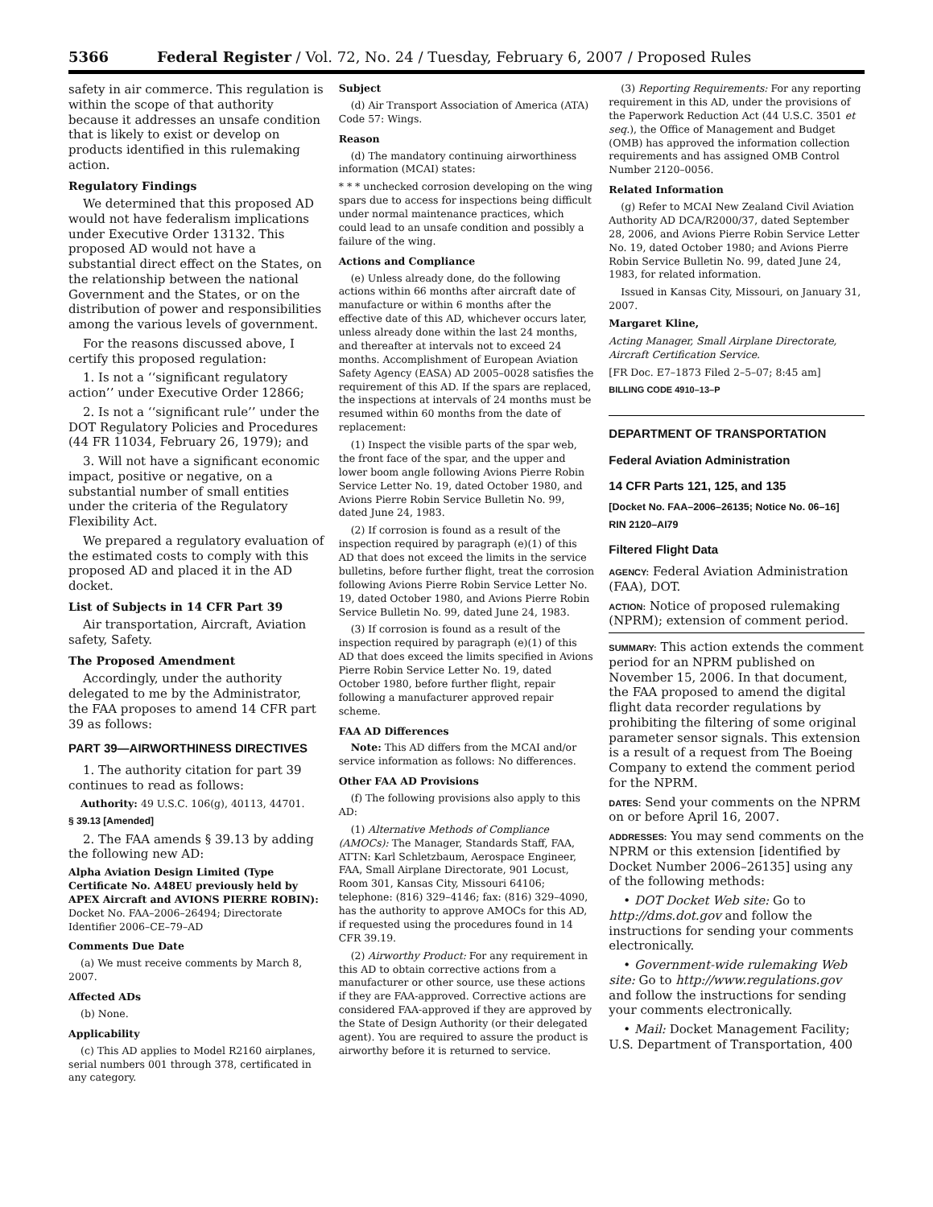5366 Federal Register / Vol. 72, No. 24 / Tuesday, February 6, 2007 / Proposed Rules
safety in air commerce. This regulation is within the scope of that authority because it addresses an unsafe condition that is likely to exist or develop on products identified in this rulemaking action.
Regulatory Findings
We determined that this proposed AD would not have federalism implications under Executive Order 13132. This proposed AD would not have a substantial direct effect on the States, on the relationship between the national Government and the States, or on the distribution of power and responsibilities among the various levels of government.
For the reasons discussed above, I certify this proposed regulation:
1. Is not a ‘‘significant regulatory action’’ under Executive Order 12866;
2. Is not a ‘‘significant rule’’ under the DOT Regulatory Policies and Procedures (44 FR 11034, February 26, 1979); and
3. Will not have a significant economic impact, positive or negative, on a substantial number of small entities under the criteria of the Regulatory Flexibility Act.
We prepared a regulatory evaluation of the estimated costs to comply with this proposed AD and placed it in the AD docket.
List of Subjects in 14 CFR Part 39
Air transportation, Aircraft, Aviation safety, Safety.
The Proposed Amendment
Accordingly, under the authority delegated to me by the Administrator, the FAA proposes to amend 14 CFR part 39 as follows:
PART 39—AIRWORTHINESS DIRECTIVES
1. The authority citation for part 39 continues to read as follows:
Authority: 49 U.S.C. 106(g), 40113, 44701.
§ 39.13 [Amended]
2. The FAA amends § 39.13 by adding the following new AD:
Alpha Aviation Design Limited (Type Certificate No. A48EU previously held by APEX Aircraft and AVIONS PIERRE ROBIN): Docket No. FAA–2006–26494; Directorate Identifier 2006–CE–79–AD
Comments Due Date
(a) We must receive comments by March 8, 2007.
Affected ADs
(b) None.
Applicability
(c) This AD applies to Model R2160 airplanes, serial numbers 001 through 378, certificated in any category.
Subject
(d) Air Transport Association of America (ATA) Code 57: Wings.
Reason
(d) The mandatory continuing airworthiness information (MCAI) states:
* * * unchecked corrosion developing on the wing spars due to access for inspections being difficult under normal maintenance practices, which could lead to an unsafe condition and possibly a failure of the wing.
Actions and Compliance
(e) Unless already done, do the following actions within 66 months after aircraft date of manufacture or within 6 months after the effective date of this AD, whichever occurs later, unless already done within the last 24 months, and thereafter at intervals not to exceed 24 months. Accomplishment of European Aviation Safety Agency (EASA) AD 2005–0028 satisfies the requirement of this AD. If the spars are replaced, the inspections at intervals of 24 months must be resumed within 60 months from the date of replacement:
(1) Inspect the visible parts of the spar web, the front face of the spar, and the upper and lower boom angle following Avions Pierre Robin Service Letter No. 19, dated October 1980, and Avions Pierre Robin Service Bulletin No. 99, dated June 24, 1983.
(2) If corrosion is found as a result of the inspection required by paragraph (e)(1) of this AD that does not exceed the limits in the service bulletins, before further flight, treat the corrosion following Avions Pierre Robin Service Letter No. 19, dated October 1980, and Avions Pierre Robin Service Bulletin No. 99, dated June 24, 1983.
(3) If corrosion is found as a result of the inspection required by paragraph (e)(1) of this AD that does exceed the limits specified in Avions Pierre Robin Service Letter No. 19, dated October 1980, before further flight, repair following a manufacturer approved repair scheme.
FAA AD Differences
Note: This AD differs from the MCAI and/or service information as follows: No differences.
Other FAA AD Provisions
(f) The following provisions also apply to this AD:
(1) Alternative Methods of Compliance (AMOCs): The Manager, Standards Staff, FAA, ATTN: Karl Schletzbaum, Aerospace Engineer, FAA, Small Airplane Directorate, 901 Locust, Room 301, Kansas City, Missouri 64106; telephone: (816) 329–4146; fax: (816) 329–4090, has the authority to approve AMOCs for this AD, if requested using the procedures found in 14 CFR 39.19.
(2) Airworthy Product: For any requirement in this AD to obtain corrective actions from a manufacturer or other source, use these actions if they are FAA-approved. Corrective actions are considered FAA-approved if they are approved by the State of Design Authority (or their delegated agent). You are required to assure the product is airworthy before it is returned to service.
(3) Reporting Requirements: For any reporting requirement in this AD, under the provisions of the Paperwork Reduction Act (44 U.S.C. 3501 et seq.), the Office of Management and Budget (OMB) has approved the information collection requirements and has assigned OMB Control Number 2120–0056.
Related Information
(g) Refer to MCAI New Zealand Civil Aviation Authority AD DCA/R2000/37, dated September 28, 2006, and Avions Pierre Robin Service Letter No. 19, dated October 1980; and Avions Pierre Robin Service Bulletin No. 99, dated June 24, 1983, for related information.
Issued in Kansas City, Missouri, on January 31, 2007.
Margaret Kline,
Acting Manager, Small Airplane Directorate, Aircraft Certification Service.
[FR Doc. E7–1873 Filed 2–5–07; 8:45 am]
BILLING CODE 4910–13–P
DEPARTMENT OF TRANSPORTATION
Federal Aviation Administration
14 CFR Parts 121, 125, and 135
[Docket No. FAA–2006–26135; Notice No. 06–16]
RIN 2120–AI79
Filtered Flight Data
AGENCY: Federal Aviation Administration (FAA), DOT.
ACTION: Notice of proposed rulemaking (NPRM); extension of comment period.
SUMMARY: This action extends the comment period for an NPRM published on November 15, 2006. In that document, the FAA proposed to amend the digital flight data recorder regulations by prohibiting the filtering of some original parameter sensor signals. This extension is a result of a request from The Boeing Company to extend the comment period for the NPRM.
DATES: Send your comments on the NPRM on or before April 16, 2007.
ADDRESSES: You may send comments on the NPRM or this extension [identified by Docket Number 2006–26135] using any of the following methods:
• DOT Docket Web site: Go to http://dms.dot.gov and follow the instructions for sending your comments electronically.
• Government-wide rulemaking Web site: Go to http://www.regulations.gov and follow the instructions for sending your comments electronically.
• Mail: Docket Management Facility; U.S. Department of Transportation, 400